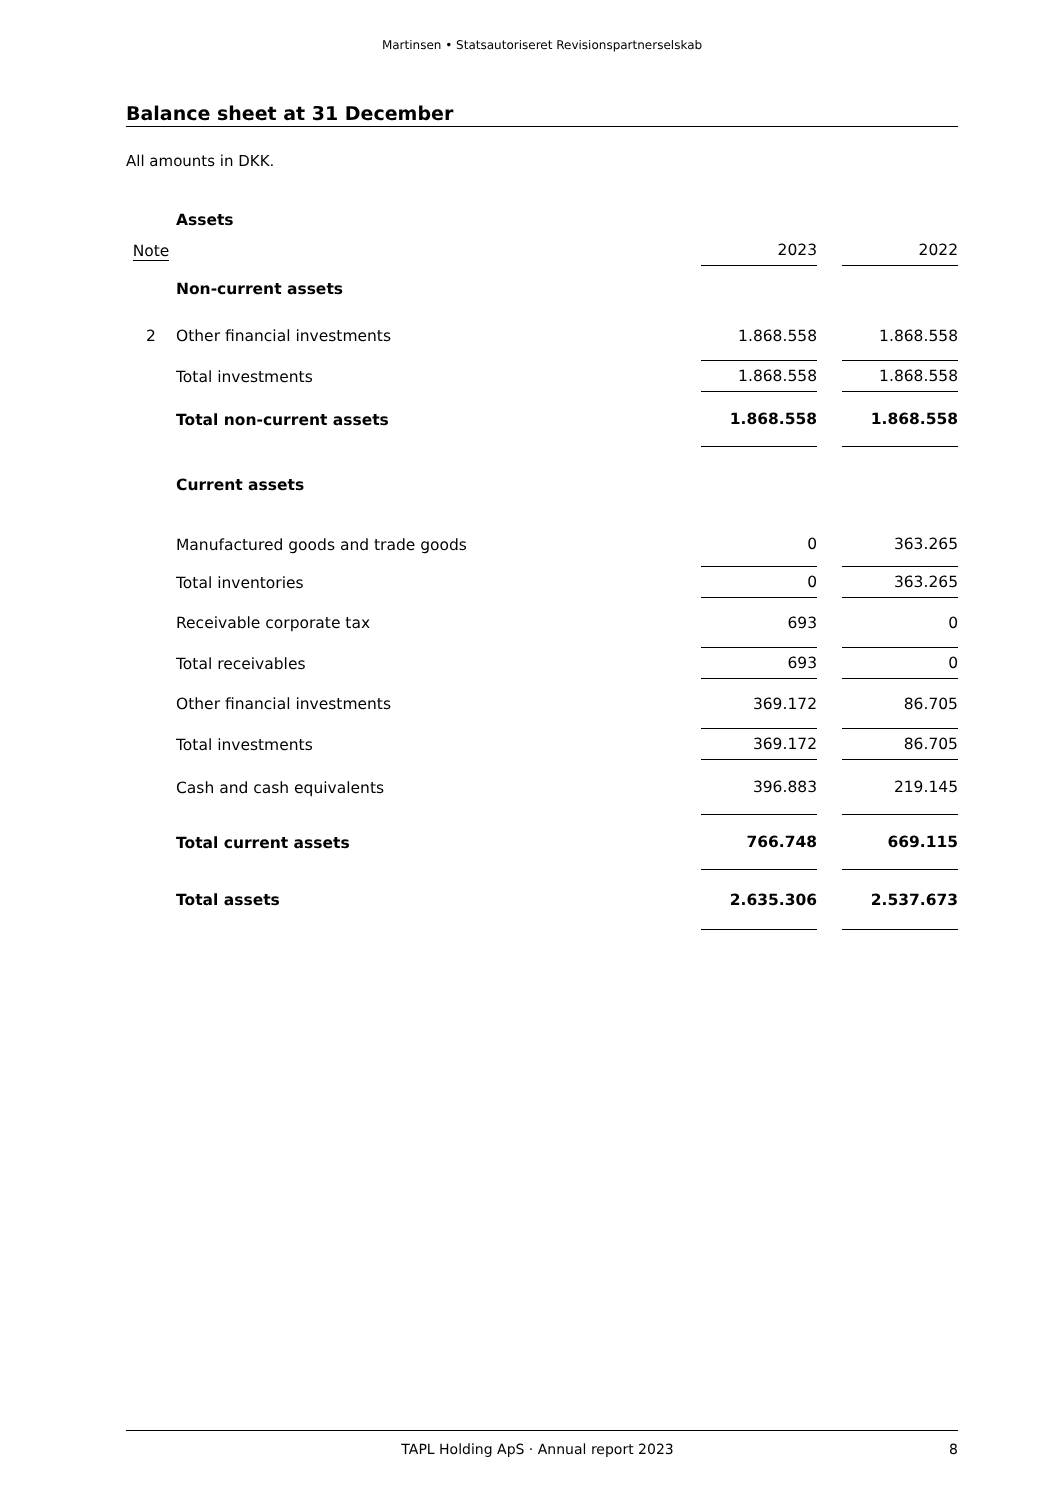Martinsen • Statsautoriseret Revisionspartnerselskab
Balance sheet at 31 December
All amounts in DKK.
| | Assets | | | |
| Note | | 2023 | | 2022 |
| | Non-current assets | | | |
| 2 | Other financial investments | 1.868.558 | | 1.868.558 |
| | Total investments | 1.868.558 | | 1.868.558 |
| | Total non-current assets | 1.868.558 | | 1.868.558 |
| | Current assets | | | |
| | Manufactured goods and trade goods | 0 | | 363.265 |
| | Total inventories | 0 | | 363.265 |
| | Receivable corporate tax | 693 | | 0 |
| | Total receivables | 693 | | 0 |
| | Other financial investments | 369.172 | | 86.705 |
| | Total investments | 369.172 | | 86.705 |
| | Cash and cash equivalents | 396.883 | | 219.145 |
| | Total current assets | 766.748 | | 669.115 |
| | Total assets | 2.635.306 | | 2.537.673 |
TAPL Holding ApS · Annual report 2023 8